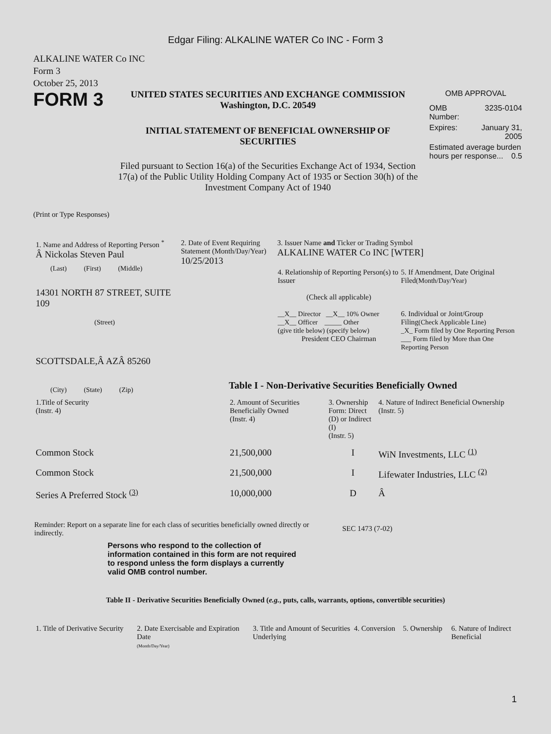Edgar Filing: ALKALINE WATER Co INC - Form 3
ALKALINE WATER Co INC
Form 3
October 25, 2013
FORM 3
UNITED STATES SECURITIES AND EXCHANGE COMMISSION
Washington, D.C. 20549
INITIAL STATEMENT OF BENEFICIAL OWNERSHIP OF
SECURITIES
Filed pursuant to Section 16(a) of the Securities Exchange Act of 1934, Section 17(a) of the Public Utility Holding Company Act of 1935 or Section 30(h) of the Investment Company Act of 1940
OMB APPROVAL
| OMB Number: | 3235-0104 |
| Expires: | January 31, 2005 |
| Estimated average burden hours per response... 0.5 | |
(Print or Type Responses)
| 1. Name and Address of Reporting Person <sup>*</sup> Â Nickolas Steven Paul (Last) (First) (Middle) 14301 NORTH 87 STREET, SUITE 109 (Street) SCOTTSDALE,Â AZÂ 85260 (City) (State) (Zip) | 2. Date of Event Requiring Statement (Month/Day/Year) 10/25/2013 | 3. Issuer Name and Ticker or Trading Symbol ALKALINE WATER Co INC [WTER] / 4. Relationship of Reporting Person(s) to Issuer (Check all applicable) __X__ Director __X__ 10% Owner __X__ Officer _____ Other (give title below) (specify below) President CEO Chairman / 5. If Amendment, Date Original Filed (Month/Day/Year) 6. Individual or Joint/Group Filing (Check Applicable Line) _X_ Form filed by One Reporting Person ___ Form filed by More than One Reporting Person / |
Table I - Non-Derivative Securities Beneficially Owned
| 1.Title of Security (Instr. 4) | 2. Amount of Securities Beneficially Owned (Instr. 4) | 3. Ownership Form: Direct (D) or Indirect (I) (Instr. 5) | 4. Nature of Indirect Beneficial Ownership (Instr. 5) |
| --- | --- | --- | --- |
| Common Stock | 21,500,000 | I | WiN Investments, LLC <sup>(1)</sup> |
| Common Stock | 21,500,000 | I | Lifewater Industries, LLC <sup>(2)</sup> |
| Series A Preferred Stock <sup>(3)</sup> | 10,000,000 | D | Â |
Reminder: Report on a separate line for each class of securities beneficially owned directly or indirectly.
SEC 1473 (7-02)
Persons who respond to the collection of information contained in this form are not required to respond unless the form displays a currently valid OMB control number.
Table II - Derivative Securities Beneficially Owned (e.g., puts, calls, warrants, options, convertible securities)
| 1. Title of Derivative Security | 2. Date Exercisable and Expiration Date (Month/Day/Year) | 3. Title and Amount of Securities Underlying | 4. Conversion | 5. Ownership | 6. Nature of Indirect Beneficial |
| --- | --- | --- | --- | --- | --- |
1